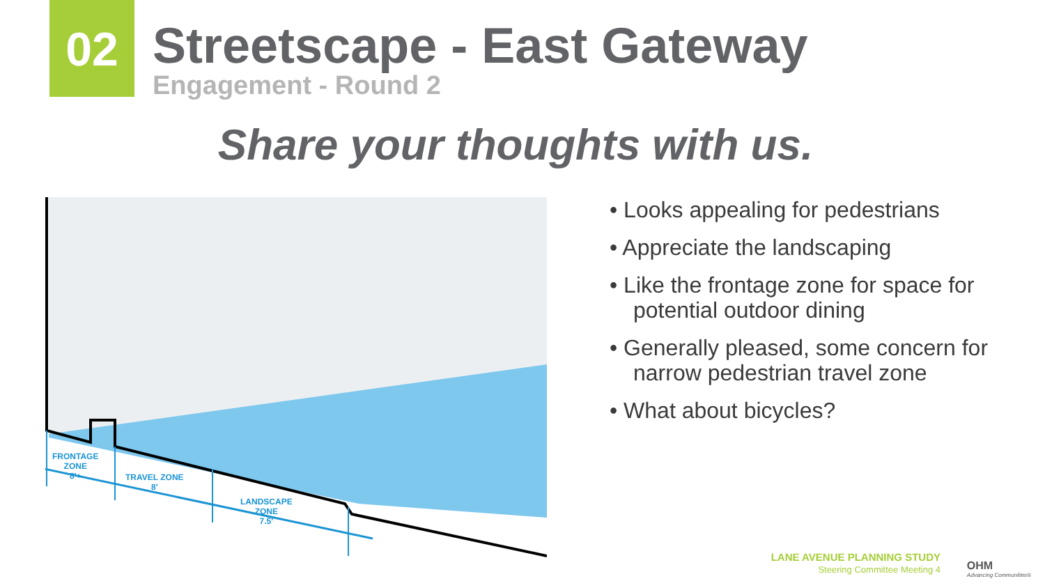02
Streetscape - East Gateway
Engagement - Round 2
Share your thoughts with us.
FRONTAGE
ZONE
8'+
TRAVEL ZONE
8'
LANDSCAPE
ZONE
7.5'
• Looks appealing for pedestrians
• Appreciate the landscaping
• Like the frontage zone for space for potential outdoor dining
• Generally pleased, some concern for narrow pedestrian travel zone
• What about bicycles?
LANE AVENUE PLANNING STUDY
Steering Committee Meeting 4
OHM
Advancing Communities®